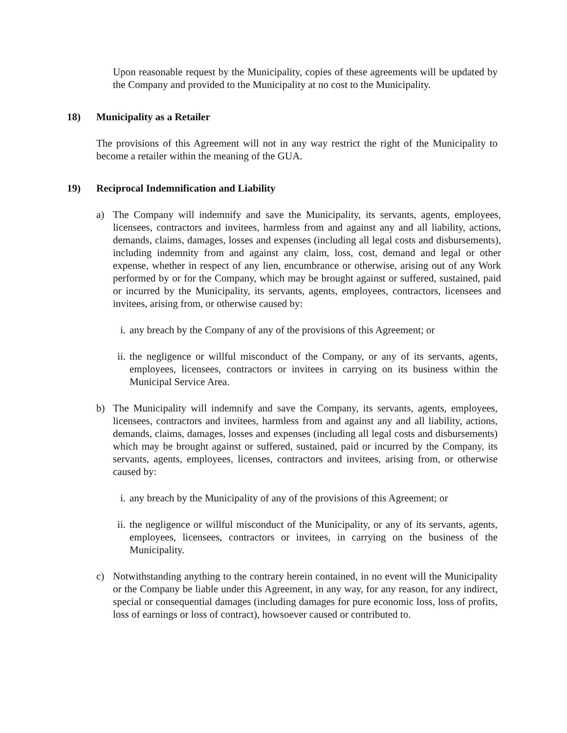Upon reasonable request by the Municipality, copies of these agreements will be updated by the Company and provided to the Municipality at no cost to the Municipality.
18) Municipality as a Retailer
The provisions of this Agreement will not in any way restrict the right of the Municipality to become a retailer within the meaning of the GUA.
19) Reciprocal Indemnification and Liability
a) The Company will indemnify and save the Municipality, its servants, agents, employees, licensees, contractors and invitees, harmless from and against any and all liability, actions, demands, claims, damages, losses and expenses (including all legal costs and disbursements), including indemnity from and against any claim, loss, cost, demand and legal or other expense, whether in respect of any lien, encumbrance or otherwise, arising out of any Work performed by or for the Company, which may be brought against or suffered, sustained, paid or incurred by the Municipality, its servants, agents, employees, contractors, licensees and invitees, arising from, or otherwise caused by:
i. any breach by the Company of any of the provisions of this Agreement; or
ii.
the negligence or willful misconduct of the Company, or any of its servants, agents, employees, licensees, contractors or invitees in carrying on its business within the Municipal Service Area.
b) The Municipality will indemnify and save the Company, its servants, agents, employees, licensees, contractors and invitees, harmless from and against any and all liability, actions, demands, claims, damages, losses and expenses (including all legal costs and disbursements) which may be brought against or suffered, sustained, paid or incurred by the Company, its servants, agents, employees, licenses, contractors and invitees, arising from, or otherwise caused by:
i. any breach by the Municipality of any of the provisions of this Agreement; or
ii.
the negligence or willful misconduct of the Municipality, or any of its servants, agents, employees, licensees, contractors or invitees, in carrying on the business of the Municipality.
c) Notwithstanding anything to the contrary herein contained, in no event will the Municipality or the Company be liable under this Agreement, in any way, for any reason, for any indirect, special or consequential damages (including damages for pure economic loss, loss of profits, loss of earnings or loss of contract), howsoever caused or contributed to.